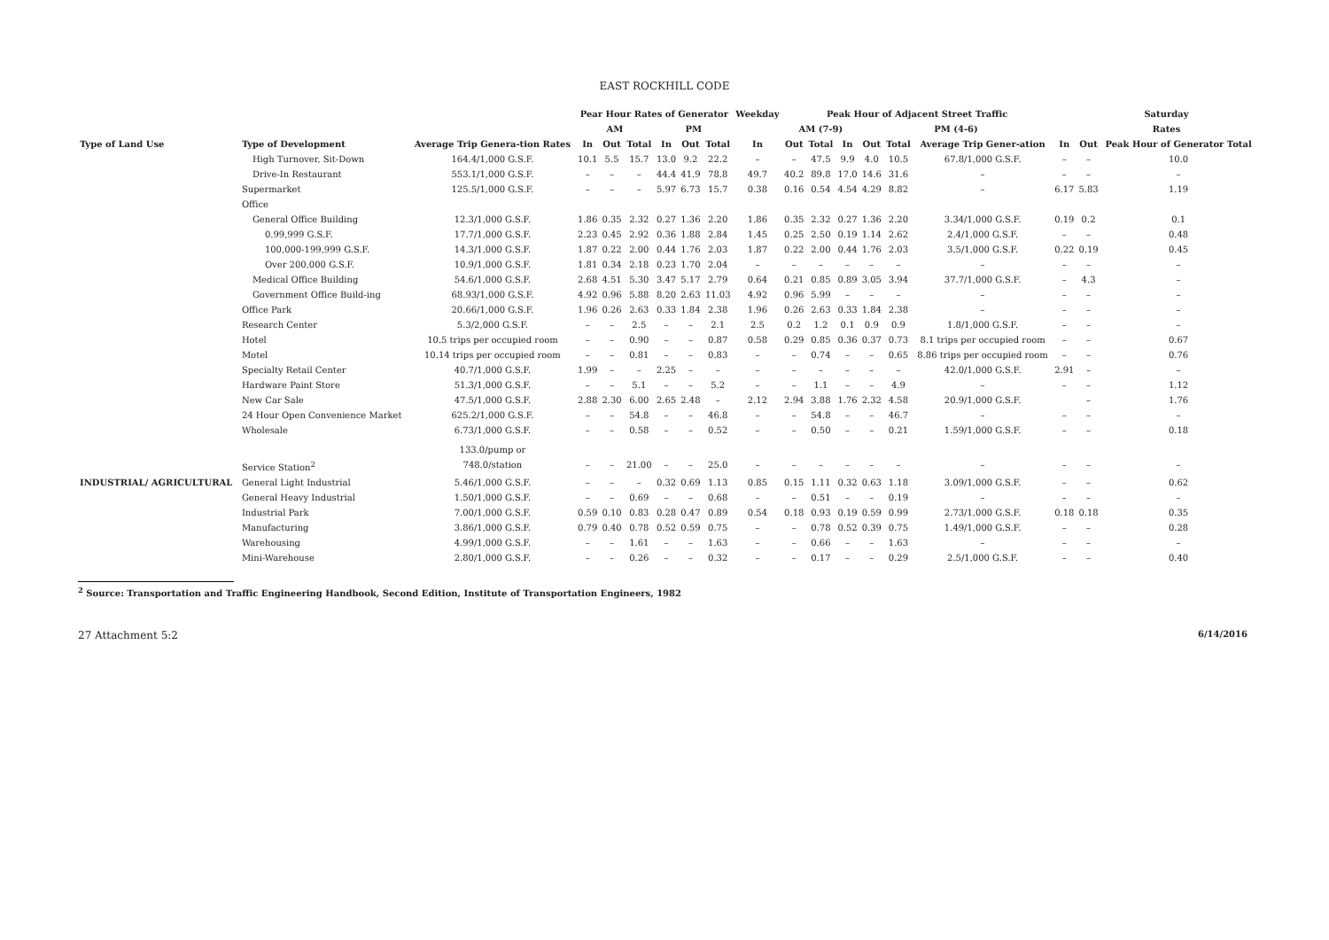EAST ROCKHILL CODE
| | | | Pear Hour Rates of Generator | | | | | | Weekday | Peak Hour of Adjacent Street Traffic | | | | | | | Saturday | |
| --- | --- | --- | --- | --- | --- | --- | --- | --- | --- | --- | --- | --- | --- | --- | --- | --- | --- | --- |
| | | | AM | | | PM | | | | AM (7-9) | | | PM (4-6) | | | | Rates | |
| Type of Land Use | Type of Development | Average Trip Genera-tion Rates | In | Out | Total | In | Out | Total | In | Out | Total | In | Out | Total | Average Trip Gener-ation | In | Out | Peak Hour of Generator Total |
| | High Turnover, Sit-Down | 164.4/1,000 G.S.F. | 10.1 | 5.5 | 15.7 | 13.0 | 9.2 | 22.2 | – | – | 47.5 | 9.9 | 4.0 | 10.5 | 67.8/1,000 G.S.F. | – | – | 10.0 |
| | Drive-In Restaurant | 553.1/1,000 G.S.F. | – | – | – | 44.4 | 41.9 | 78.8 | 49.7 | 40.2 | 89.8 | 17.0 | 14.6 | 31.6 | – | – | – | – |
| | Supermarket | 125.5/1,000 G.S.F. | – | – | – | 5.97 | 6.73 | 15.7 | 0.38 | 0.16 | 0.54 | 4.54 | 4.29 | 8.82 | – | 6.17 | 5.83 | 1.19 |
| | Office | | | | | | | | | | | | | | | | | |
| | General Office Building | 12.3/1,000 G.S.F. | 1.86 | 0.35 | 2.32 | 0.27 | 1.36 | 2.20 | 1.86 | 0.35 | 2.32 | 0.27 | 1.36 | 2.20 | 3.34/1,000 G.S.F. | 0.19 | 0.2 | 0.1 |
| | 0.99,999 G.S.F. | 17.7/1,000 G.S.F. | 2.23 | 0.45 | 2.92 | 0.36 | 1.88 | 2.84 | 1.45 | 0.25 | 2.50 | 0.19 | 1.14 | 2.62 | 2.4/1,000 G.S.F. | – | – | 0.48 |
| | 100,000-199,999 G.S.F. | 14.3/1,000 G.S.F. | 1.87 | 0.22 | 2.00 | 0.44 | 1.76 | 2.03 | 1.87 | 0.22 | 2.00 | 0.44 | 1.76 | 2.03 | 3.5/1,000 G.S.F. | 0.22 | 0.19 | 0.45 |
| | Over 200,000 G.S.F. | 10.9/1,000 G.S.F. | 1.81 | 0.34 | 2.18 | 0.23 | 1.70 | 2.04 | – | – | – | – | – | – | – | – | – | – |
| | Medical Office Building | 54.6/1,000 G.S.F. | 2.68 | 4.51 | 5.30 | 3.47 | 5.17 | 2.79 | 0.64 | 0.21 | 0.85 | 0.89 | 3.05 | 3.94 | 37.7/1,000 G.S.F. | – | 4.3 | – |
| | Government Office Build-ing | 68.93/1,000 G.S.F. | 4.92 | 0.96 | 5.88 | 8.20 | 2.63 | 11.03 | 4.92 | 0.96 | 5.99 | – | – | – | – | – | – | – |
| | Office Park | 20.66/1,000 G.S.F. | 1.96 | 0.26 | 2.63 | 0.33 | 1.84 | 2.38 | 1.96 | 0.26 | 2.63 | 0.33 | 1.84 | 2.38 | – | – | – | – |
| | Research Center | 5.3/2,000 G.S.F. | – | – | 2.5 | – | – | 2.1 | 2.5 | 0.2 | 1.2 | 0.1 | 0.9 | 0.9 | 1.8/1,000 G.S.F. | – | – | – |
| | Hotel | 10.5 trips per occupied room | – | – | 0.90 | – | – | 0.87 | 0.58 | 0.29 | 0.85 | 0.36 | 0.37 | 0.73 | 8.1 trips per occupied room | – | – | 0.67 |
| | Motel | 10.14 trips per occupied room | – | – | 0.81 | – | – | 0.83 | – | – | 0.74 | – | – | 0.65 | 8.86 trips per occupied room | – | – | 0.76 |
| | Specialty Retail Center | 40.7/1,000 G.S.F. | 1.99 | – | – | 2.25 | – | – | – | – | – | – | – | – | 42.0/1,000 G.S.F. | 2.91 | – | – |
| | Hardware Paint Store | 51.3/1,000 G.S.F. | – | – | 5.1 | – | – | 5.2 | – | – | 1.1 | – | – | 4.9 | – | – | – | 1.12 |
| | New Car Sale | 47.5/1,000 G.S.F. | 2.88 | 2.30 | 6.00 | 2.65 | 2.48 | – | 2.12 | 2.94 | 3.88 | 1.76 | 2.32 | 4.58 | 20.9/1,000 G.S.F. | | – | 1.76 |
| | 24 Hour Open Convenience Market | 625.2/1,000 G.S.F. | – | – | 54.8 | – | – | 46.8 | – | – | 54.8 | – | – | 46.7 | – | – | – | – |
| | Wholesale | 6.73/1,000 G.S.F. 133.0/pump or | – | – | 0.58 | – | – | 0.52 | – | – | 0.50 | – | – | 0.21 | 1.59/1,000 G.S.F. | – | – | 0.18 |
| | Service Station<sup>2</sup> | 748.0/station | – | – | 21.00 | – | – | 25.0 | – | – | – | – | – | – | – | – | – | – |
| INDUSTRIAL/ AGRICULTURAL | General Light Industrial | 5.46/1,000 G.S.F. | – | – | – | 0.32 | 0.69 | 1.13 | 0.85 | 0.15 | 1.11 | 0.32 | 0.63 | 1.18 | 3.09/1,000 G.S.F. | – | – | 0.62 |
| | General Heavy Industrial | 1.50/1,000 G.S.F. | – | – | 0.69 | – | – | 0.68 | – | – | 0.51 | – | – | 0.19 | – | – | – | – |
| | Industrial Park | 7.00/1,000 G.S.F. | 0.59 | 0.10 | 0.83 | 0.28 | 0.47 | 0.89 | 0.54 | 0.18 | 0.93 | 0.19 | 0.59 | 0.99 | 2.73/1,000 G.S.F. | 0.18 | 0.18 | 0.35 |
| | Manufacturing | 3.86/1,000 G.S.F. | 0.79 | 0.40 | 0.78 | 0.52 | 0.59 | 0.75 | – | – | 0.78 | 0.52 | 0.39 | 0.75 | 1.49/1,000 G.S.F. | – | – | 0.28 |
| | Warehousing | 4.99/1,000 G.S.F. | – | – | 1.61 | – | – | 1.63 | – | – | 0.66 | – | – | 1.63 | – | – | – | – |
| | Mini-Warehouse | 2.80/1,000 G.S.F. | – | – | 0.26 | – | – | 0.32 | – | – | 0.17 | – | – | 0.29 | 2.5/1,000 G.S.F. | – | – | 0.40 |
<sup>2</sup> Source: Transportation and Traffic Engineering Handbook, Second Edition, Institute of Transportation Engineers, 1982
27 Attachment 5:2 6/14/2016